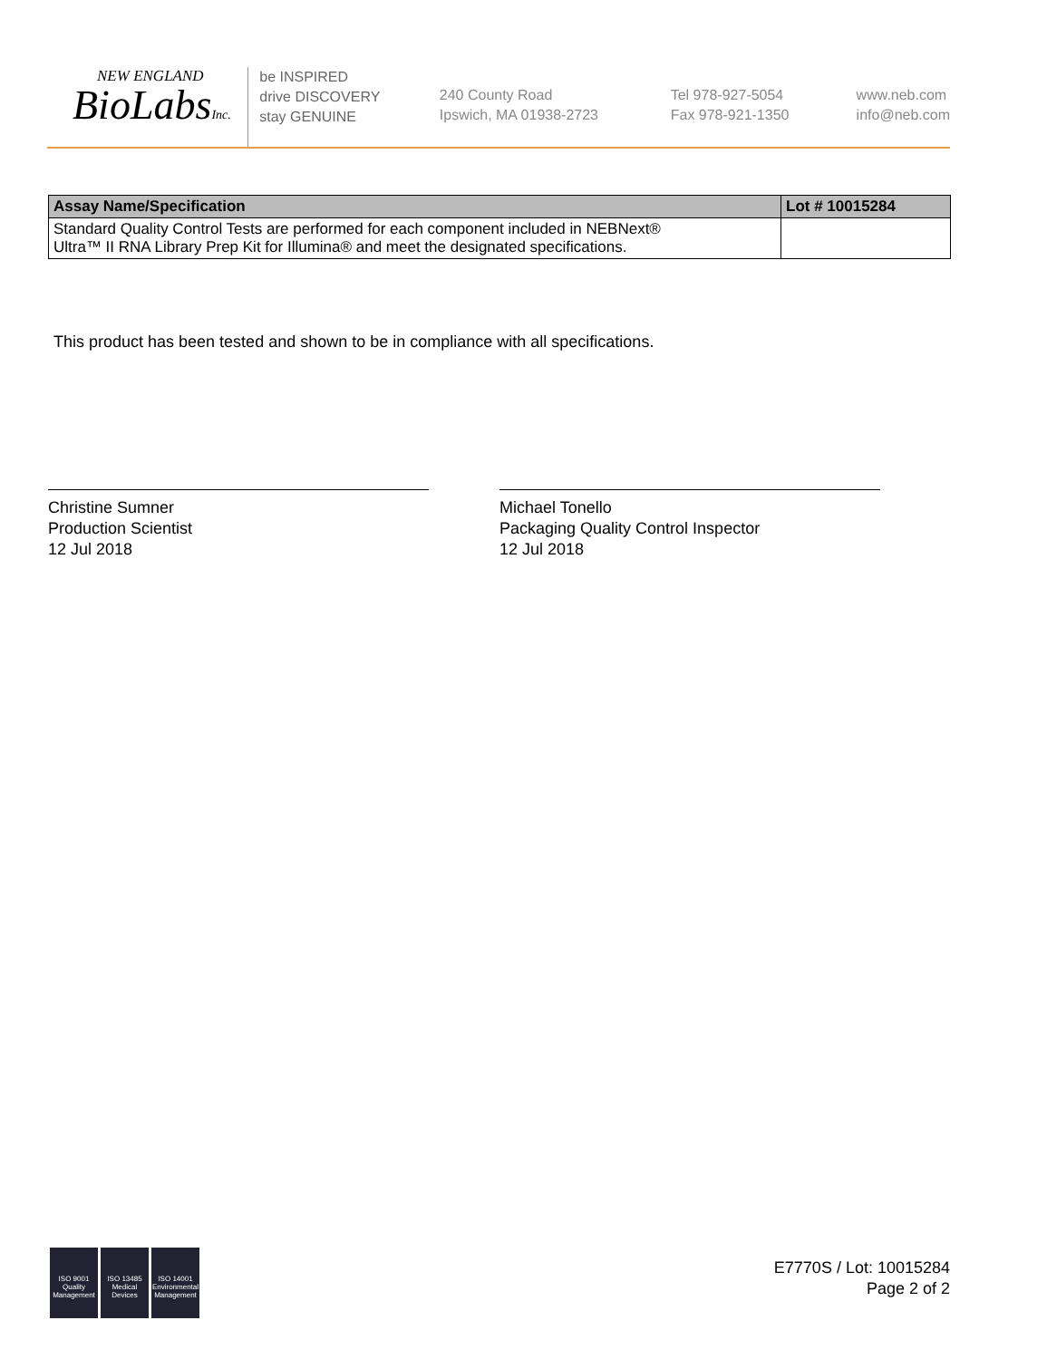NEW ENGLAND
BioLabsInc.
be INSPIRED
drive DISCOVERY
stay GENUINE
240 County Road
Ipswich, MA 01938-2723
Tel 978-927-5054
Fax 978-921-1350
www.neb.com
info@neb.com
| Assay Name/Specification | Lot # 10015284 |
| --- | --- |
| Standard Quality Control Tests are performed for each component included in NEBNext® Ultra™ II RNA Library Prep Kit for Illumina® and meet the designated specifications. | |
This product has been tested and shown to be in compliance with all specifications.
Christine Sumner
Production Scientist
12 Jul 2018
Michael Tonello
Packaging Quality Control Inspector
12 Jul 2018
ISO 9001
Quality Management
ISO 13485
Medical Devices
ISO 14001
Environmental Management
E7770S / Lot: 10015284
Page 2 of 2